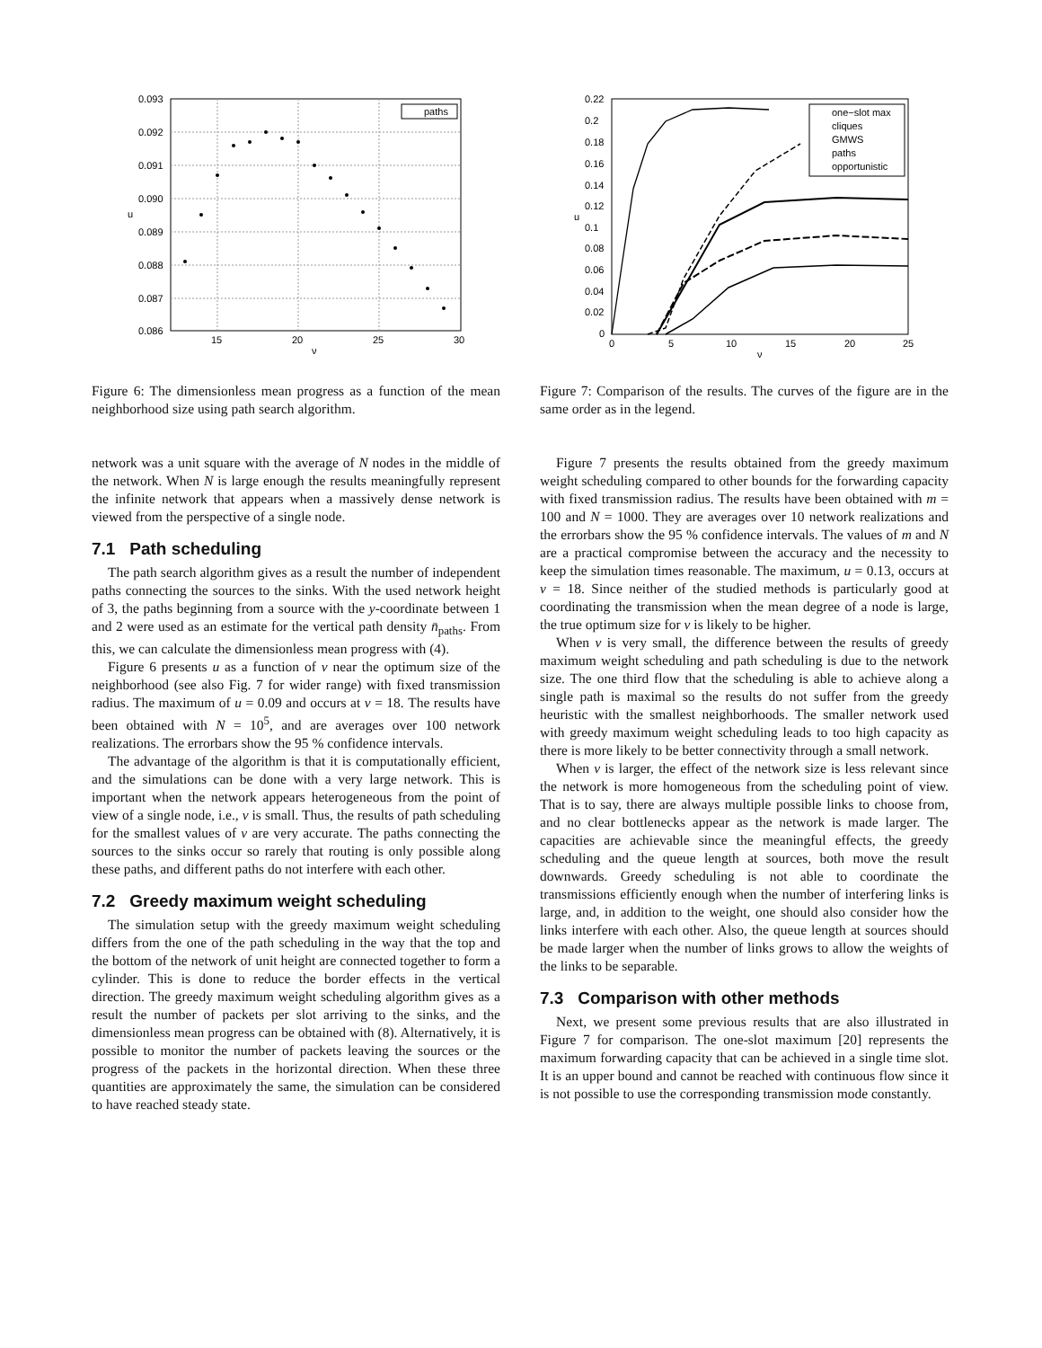paths
0.093
0.092
0.091
0.090
0.089
0.088
0.087
0.086
15
20
25
30
ν
u
Figure 6: The dimensionless mean progress as a function of the mean neighborhood size using path search algorithm.
network was a unit square with the average of N nodes in the middle of the network. When N is large enough the results meaningfully represent the infinite network that appears when a massively dense network is viewed from the perspective of a single node.
7.1 Path scheduling
The path search algorithm gives as a result the number of independent paths connecting the sources to the sinks. With the used network height of 3, the paths beginning from a source with the y-coordinate between 1 and 2 were used as an estimate for the vertical path density n̄<sub>paths</sub>. From this, we can calculate the dimensionless mean progress with (4).
Figure 6 presents u as a function of ν near the optimum size of the neighborhood (see also Fig. 7 for wider range) with fixed transmission radius. The maximum of u = 0.09 and occurs at ν = 18. The results have been obtained with N = 10<sup>5</sup>, and are averages over 100 network realizations. The errorbars show the 95 % confidence intervals.
The advantage of the algorithm is that it is computationally efficient, and the simulations can be done with a very large network. This is important when the network appears heterogeneous from the point of view of a single node, i.e., ν is small. Thus, the results of path scheduling for the smallest values of ν are very accurate. The paths connecting the sources to the sinks occur so rarely that routing is only possible along these paths, and different paths do not interfere with each other.
7.2 Greedy maximum weight scheduling
The simulation setup with the greedy maximum weight scheduling differs from the one of the path scheduling in the way that the top and the bottom of the network of unit height are connected together to form a cylinder. This is done to reduce the border effects in the vertical direction. The greedy maximum weight scheduling algorithm gives as a result the number of packets per slot arriving to the sinks, and the dimensionless mean progress can be obtained with (8). Alternatively, it is possible to monitor the number of packets leaving the sources or the progress of the packets in the horizontal direction. When these three quantities are approximately the same, the simulation can be considered to have reached steady state.
one−slot max
cliques
GMWS
paths
opportunistic
0.22
0.2
0.18
0.16
0.14
0.12
0.1
0.08
0.06
0.04
0.02
0
0
5
10
15
20
25
ν
u
Figure 7: Comparison of the results. The curves of the figure are in the same order as in the legend.
Figure 7 presents the results obtained from the greedy maximum weight scheduling compared to other bounds for the forwarding capacity with fixed transmission radius. The results have been obtained with m = 100 and N = 1000. They are averages over 10 network realizations and the errorbars show the 95 % confidence intervals. The values of m and N are a practical compromise between the accuracy and the necessity to keep the simulation times reasonable. The maximum, u = 0.13, occurs at ν = 18. Since neither of the studied methods is particularly good at coordinating the transmission when the mean degree of a node is large, the true optimum size for ν is likely to be higher.
When ν is very small, the difference between the results of greedy maximum weight scheduling and path scheduling is due to the network size. The one third flow that the scheduling is able to achieve along a single path is maximal so the results do not suffer from the greedy heuristic with the smallest neighborhoods. The smaller network used with greedy maximum weight scheduling leads to too high capacity as there is more likely to be better connectivity through a small network.
When ν is larger, the effect of the network size is less relevant since the network is more homogeneous from the scheduling point of view. That is to say, there are always multiple possible links to choose from, and no clear bottlenecks appear as the network is made larger. The capacities are achievable since the meaningful effects, the greedy scheduling and the queue length at sources, both move the result downwards. Greedy scheduling is not able to coordinate the transmissions efficiently enough when the number of interfering links is large, and, in addition to the weight, one should also consider how the links interfere with each other. Also, the queue length at sources should be made larger when the number of links grows to allow the weights of the links to be separable.
7.3 Comparison with other methods
Next, we present some previous results that are also illustrated in Figure 7 for comparison. The one-slot maximum [20] represents the maximum forwarding capacity that can be achieved in a single time slot. It is an upper bound and cannot be reached with continuous flow since it is not possible to use the corresponding transmission mode constantly.